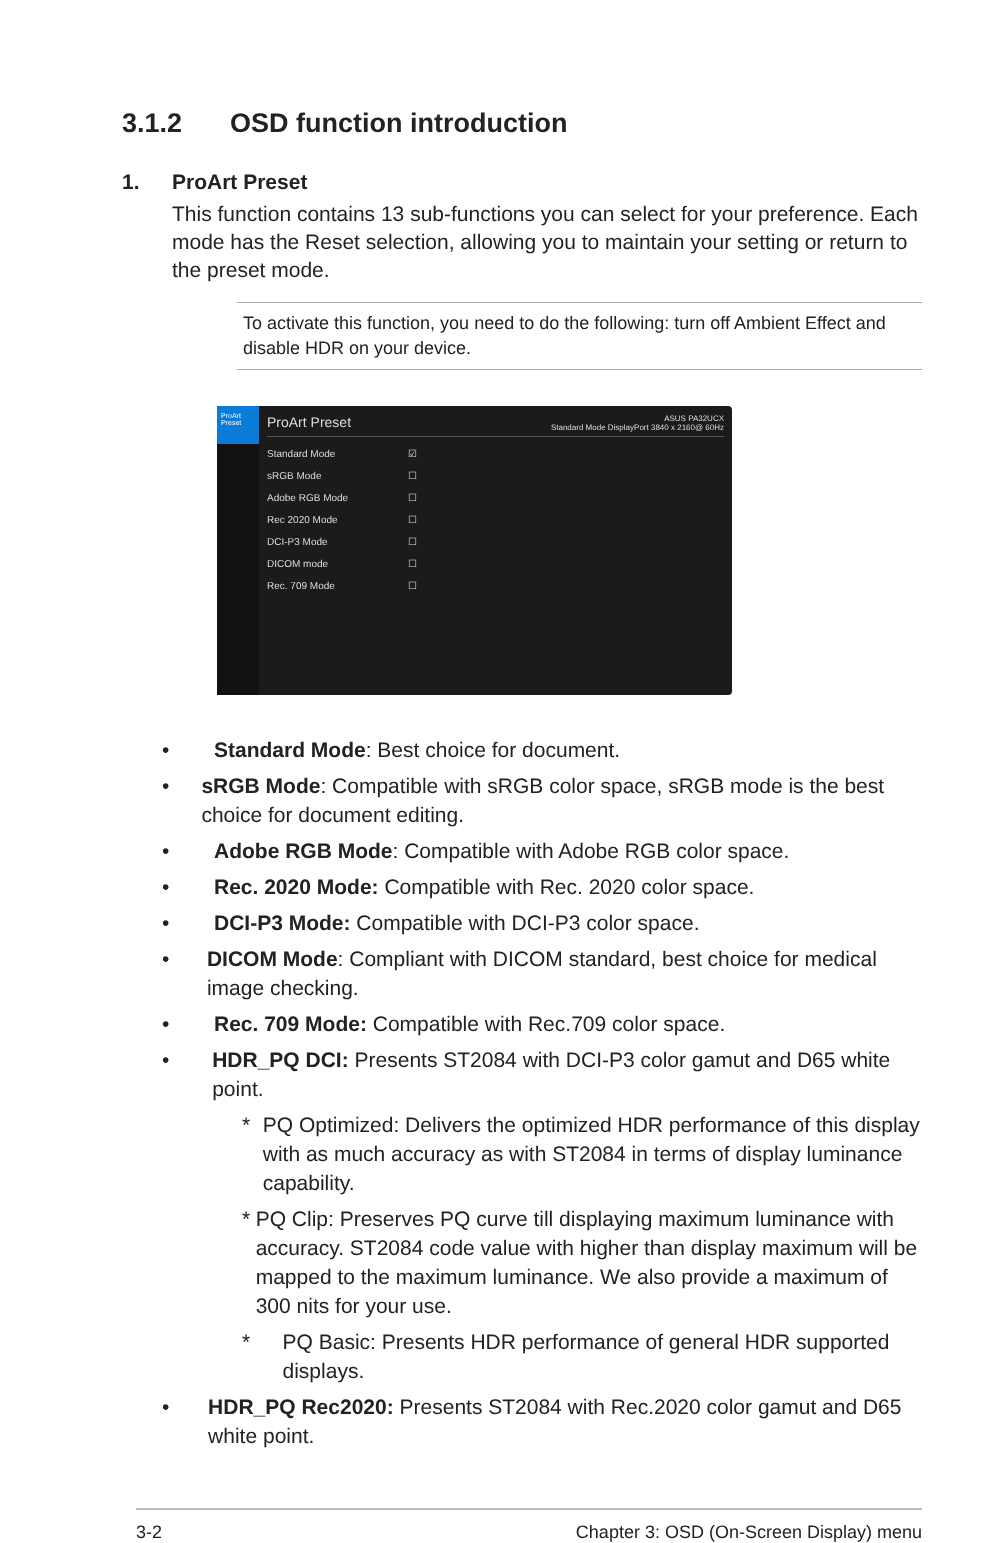3.1.2 OSD function introduction
1. ProArt Preset
This function contains 13 sub-functions you can select for your preference. Each mode has the Reset selection, allowing you to maintain your setting or return to the preset mode.
To activate this function, you need to do the following: turn off Ambient Effect and disable HDR on your device.
ProArt Preset
ProArt Preset ASUS PA32UCX
Standard Mode DisplayPort 3840 x 2160@ 60Hz
Standard Mode ☑
sRGB Mode ☐
Adobe RGB Mode ☐
Rec 2020 Mode ☐
DCI-P3 Mode ☐
DICOM mode ☐
Rec. 709 Mode ☐
• Standard Mode: Best choice for document.
• sRGB Mode: Compatible with sRGB color space, sRGB mode is the best choice for document editing.
• Adobe RGB Mode: Compatible with Adobe RGB color space.
• Rec. 2020 Mode: Compatible with Rec. 2020 color space.
• DCI-P3 Mode: Compatible with DCI-P3 color space.
• DICOM Mode: Compliant with DICOM standard, best choice for medical image checking.
• Rec. 709 Mode: Compatible with Rec.709 color space.
• HDR_PQ DCI: Presents ST2084 with DCI-P3 color gamut and D65 white point.
* PQ Optimized: Delivers the optimized HDR performance of this display with as much accuracy as with ST2084 in terms of display luminance capability.
* PQ Clip: Preserves PQ curve till displaying maximum luminance with accuracy. ST2084 code value with higher than display maximum will be mapped to the maximum luminance. We also provide a maximum of 300 nits for your use.
* PQ Basic: Presents HDR performance of general HDR supported displays.
• HDR_PQ Rec2020: Presents ST2084 with Rec.2020 color gamut and D65 white point.
3-2 Chapter 3: OSD (On-Screen Display) menu